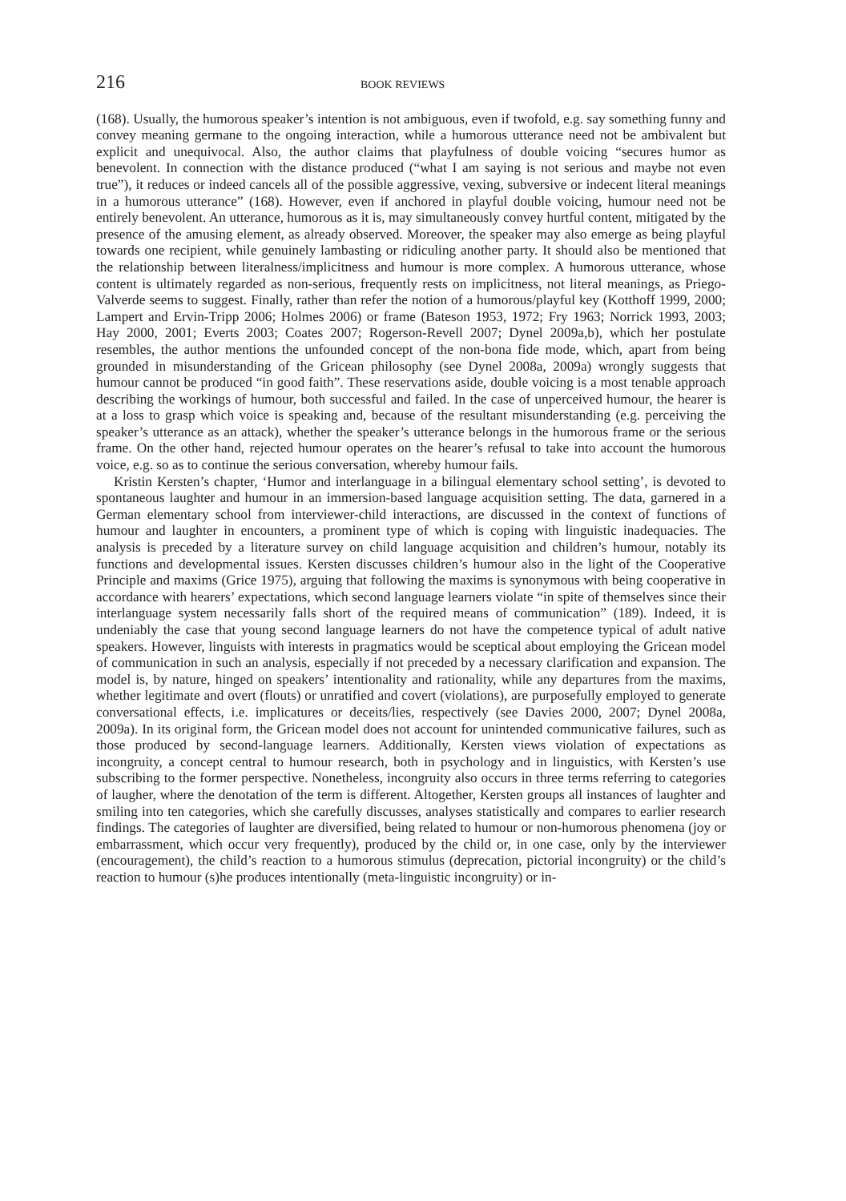216 BOOK REVIEWS
(168). Usually, the humorous speaker’s intention is not ambiguous, even if twofold, e.g. say something funny and convey meaning germane to the ongoing interaction, while a humorous utterance need not be ambivalent but explicit and unequivocal. Also, the author claims that playfulness of double voicing “secures humor as benevolent. In connection with the distance produced (“what I am saying is not serious and maybe not even true”), it reduces or indeed cancels all of the possible aggressive, vexing, subversive or indecent literal meanings in a humorous utterance” (168). However, even if anchored in playful double voicing, humour need not be entirely benevolent. An utterance, humorous as it is, may simultaneously convey hurtful content, mitigated by the presence of the amusing element, as already observed. Moreover, the speaker may also emerge as being playful towards one recipient, while genuinely lambasting or ridiculing another party. It should also be mentioned that the relationship between literalness/implicitness and humour is more complex. A humorous utterance, whose content is ultimately regarded as non-serious, frequently rests on implicitness, not literal meanings, as Priego-Valverde seems to suggest. Finally, rather than refer the notion of a humorous/playful key (Kotthoff 1999, 2000; Lampert and Ervin-Tripp 2006; Holmes 2006) or frame (Bateson 1953, 1972; Fry 1963; Norrick 1993, 2003; Hay 2000, 2001; Everts 2003; Coates 2007; Rogerson-Revell 2007; Dynel 2009a,b), which her postulate resembles, the author mentions the unfounded concept of the non-bona fide mode, which, apart from being grounded in misunderstanding of the Gricean philosophy (see Dynel 2008a, 2009a) wrongly suggests that humour cannot be produced “in good faith”. These reservations aside, double voicing is a most tenable approach describing the workings of humour, both successful and failed. In the case of unperceived humour, the hearer is at a loss to grasp which voice is speaking and, because of the resultant misunderstanding (e.g. perceiving the speaker’s utterance as an attack), whether the speaker’s utterance belongs in the humorous frame or the serious frame. On the other hand, rejected humour operates on the hearer’s refusal to take into account the humorous voice, e.g. so as to continue the serious conversation, whereby humour fails.
Kristin Kersten’s chapter, ‘Humor and interlanguage in a bilingual elementary school setting’, is devoted to spontaneous laughter and humour in an immersion-based language acquisition setting. The data, garnered in a German elementary school from interviewer-child interactions, are discussed in the context of functions of humour and laughter in encounters, a prominent type of which is coping with linguistic inadequacies. The analysis is preceded by a literature survey on child language acquisition and children’s humour, notably its functions and developmental issues. Kersten discusses children’s humour also in the light of the Cooperative Principle and maxims (Grice 1975), arguing that following the maxims is synonymous with being cooperative in accordance with hearers’ expectations, which second language learners violate “in spite of themselves since their interlanguage system necessarily falls short of the required means of communication” (189). Indeed, it is undeniably the case that young second language learners do not have the competence typical of adult native speakers. However, linguists with interests in pragmatics would be sceptical about employing the Gricean model of communication in such an analysis, especially if not preceded by a necessary clarification and expansion. The model is, by nature, hinged on speakers’ intentionality and rationality, while any departures from the maxims, whether legitimate and overt (flouts) or unratified and covert (violations), are purposefully employed to generate conversational effects, i.e. implicatures or deceits/lies, respectively (see Davies 2000, 2007; Dynel 2008a, 2009a). In its original form, the Gricean model does not account for unintended communicative failures, such as those produced by second-language learners. Additionally, Kersten views violation of expectations as incongruity, a concept central to humour research, both in psychology and in linguistics, with Kersten’s use subscribing to the former perspective. Nonetheless, incongruity also occurs in three terms referring to categories of laugher, where the denotation of the term is different. Altogether, Kersten groups all instances of laughter and smiling into ten categories, which she carefully discusses, analyses statistically and compares to earlier research findings. The categories of laughter are diversified, being related to humour or non-humorous phenomena (joy or embarrassment, which occur very frequently), produced by the child or, in one case, only by the interviewer (encouragement), the child’s reaction to a humorous stimulus (deprecation, pictorial incongruity) or the child’s reaction to humour (s)he produces intentionally (meta-linguistic incongruity) or in-